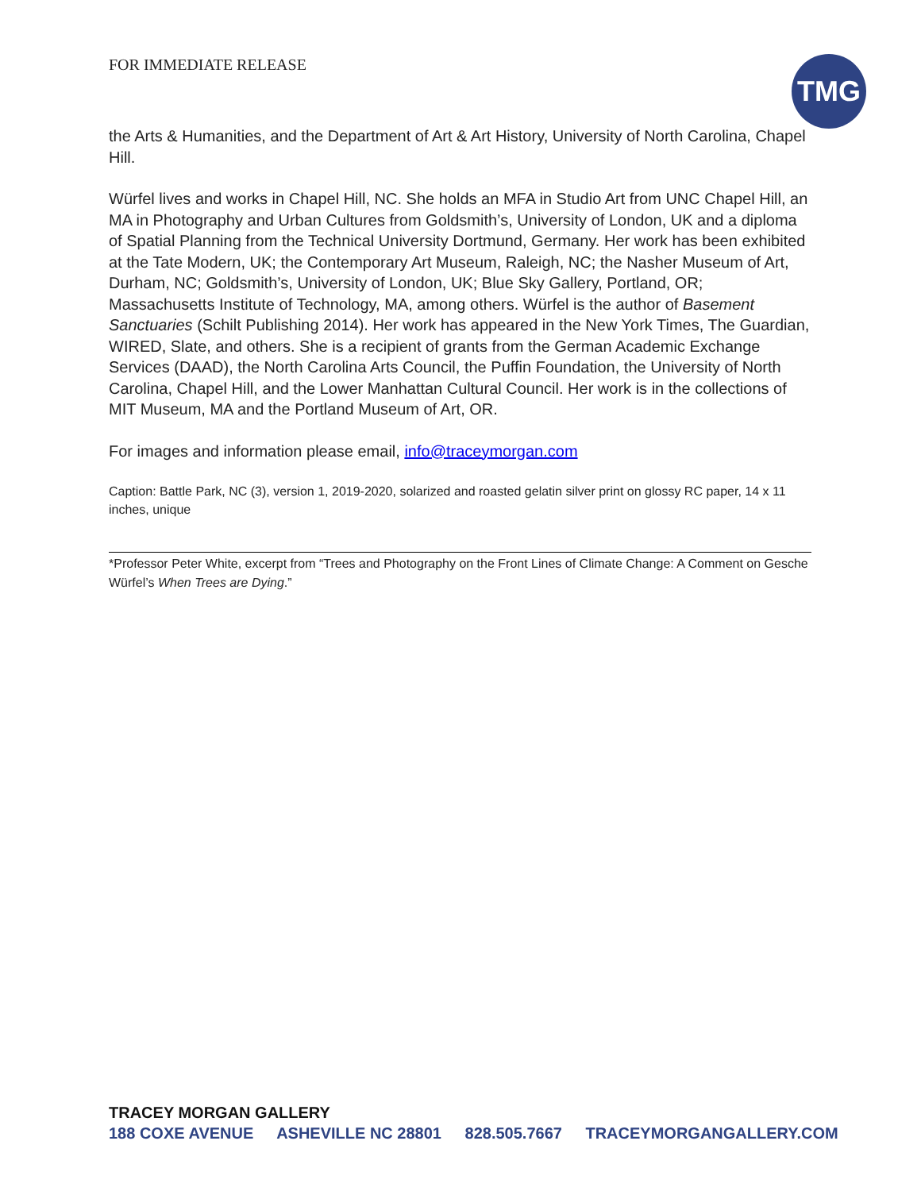FOR IMMEDIATE RELEASE TMG
the Arts & Humanities, and the Department of Art & Art History, University of North Carolina, Chapel Hill.
Würfel lives and works in Chapel Hill, NC. She holds an MFA in Studio Art from UNC Chapel Hill, an MA in Photography and Urban Cultures from Goldsmith’s, University of London, UK and a diploma of Spatial Planning from the Technical University Dortmund, Germany. Her work has been exhibited at the Tate Modern, UK; the Contemporary Art Museum, Raleigh, NC; the Nasher Museum of Art, Durham, NC; Goldsmith’s, University of London, UK; Blue Sky Gallery, Portland, OR; Massachusetts Institute of Technology, MA, among others. Würfel is the author of Basement Sanctuaries (Schilt Publishing 2014). Her work has appeared in the New York Times, The Guardian, WIRED, Slate, and others. She is a recipient of grants from the German Academic Exchange Services (DAAD), the North Carolina Arts Council, the Puffin Foundation, the University of North Carolina, Chapel Hill, and the Lower Manhattan Cultural Council. Her work is in the collections of MIT Museum, MA and the Portland Museum of Art, OR.
For images and information please email, info@traceymorgan.com
Caption: Battle Park, NC (3), version 1, 2019-2020, solarized and roasted gelatin silver print on glossy RC paper, 14 x 11 inches, unique
*Professor Peter White, excerpt from “Trees and Photography on the Front Lines of Climate Change: A Comment on Gesche Würfel’s When Trees are Dying.”
TRACEY MORGAN GALLERY
188 COXE AVENUE ASHEVILLE NC 28801 828.505.7667 TRACEYMORGANGALLERY.COM